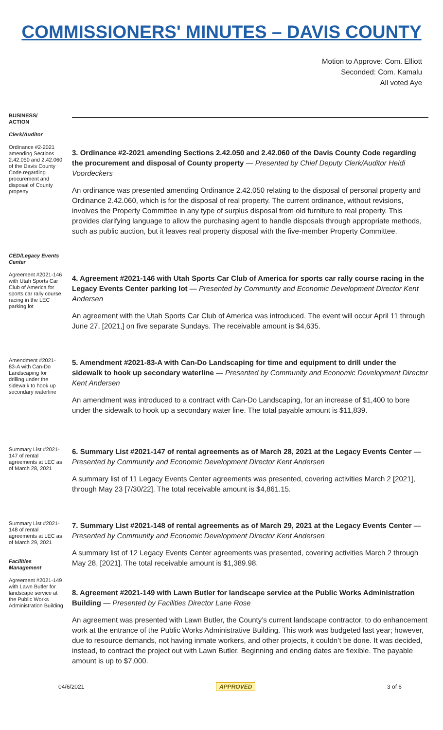COMMISSIONERS' MINUTES – DAVIS COUNTY
Motion to Approve: Com. Elliott
Seconded: Com. Kamalu
All voted Aye
BUSINESS/
ACTION
Clerk/Auditor
Ordinance #2-2021 amending Sections 2.42.050 and 2.42.060 of the Davis County Code regarding procurement and disposal of County property
3. Ordinance #2-2021 amending Sections 2.42.050 and 2.42.060 of the Davis County Code regarding the procurement and disposal of County property — Presented by Chief Deputy Clerk/Auditor Heidi Voordeckers
An ordinance was presented amending Ordinance 2.42.050 relating to the disposal of personal property and Ordinance 2.42.060, which is for the disposal of real property. The current ordinance, without revisions, involves the Property Committee in any type of surplus disposal from old furniture to real property. This provides clarifying language to allow the purchasing agent to handle disposals through appropriate methods, such as public auction, but it leaves real property disposal with the five-member Property Committee.
CED/Legacy Events Center
Agreement #2021-146 with Utah Sports Car Club of America for sports car rally course racing in the LEC parking lot
4. Agreement #2021-146 with Utah Sports Car Club of America for sports car rally course racing in the Legacy Events Center parking lot — Presented by Community and Economic Development Director Kent Andersen
An agreement with the Utah Sports Car Club of America was introduced. The event will occur April 11 through June 27, [2021,] on five separate Sundays. The receivable amount is $4,635.
Amendment #2021-83-A with Can-Do Landscaping for drilling under the sidewalk to hook up secondary waterline
5. Amendment #2021-83-A with Can-Do Landscaping for time and equipment to drill under the sidewalk to hook up secondary waterline — Presented by Community and Economic Development Director Kent Andersen
An amendment was introduced to a contract with Can-Do Landscaping, for an increase of $1,400 to bore under the sidewalk to hook up a secondary water line. The total payable amount is $11,839.
Summary List #2021-147 of rental agreements at LEC as of March 28, 2021
6. Summary List #2021-147 of rental agreements as of March 28, 2021 at the Legacy Events Center — Presented by Community and Economic Development Director Kent Andersen
A summary list of 11 Legacy Events Center agreements was presented, covering activities March 2 [2021], through May 23 [7/30/22]. The total receivable amount is $4,861.15.
Summary List #2021-148 of rental agreements at LEC as of March 29, 2021
Facilities Management
Agreement #2021-149 with Lawn Butler for landscape service at the Public Works Administration Building
7. Summary List #2021-148 of rental agreements as of March 29, 2021 at the Legacy Events Center — Presented by Community and Economic Development Director Kent Andersen
A summary list of 12 Legacy Events Center agreements was presented, covering activities March 2 through May 28, [2021]. The total receivable amount is $1,389.98.
8. Agreement #2021-149 with Lawn Butler for landscape service at the Public Works Administration Building — Presented by Facilities Director Lane Rose
An agreement was presented with Lawn Butler, the County’s current landscape contractor, to do enhancement work at the entrance of the Public Works Administrative Building. This work was budgeted last year; however, due to resource demands, not having inmate workers, and other projects, it couldn’t be done. It was decided, instead, to contract the project out with Lawn Butler. Beginning and ending dates are flexible. The payable amount is up to $7,000.
04/6/2021 APPROVED 3 of 6